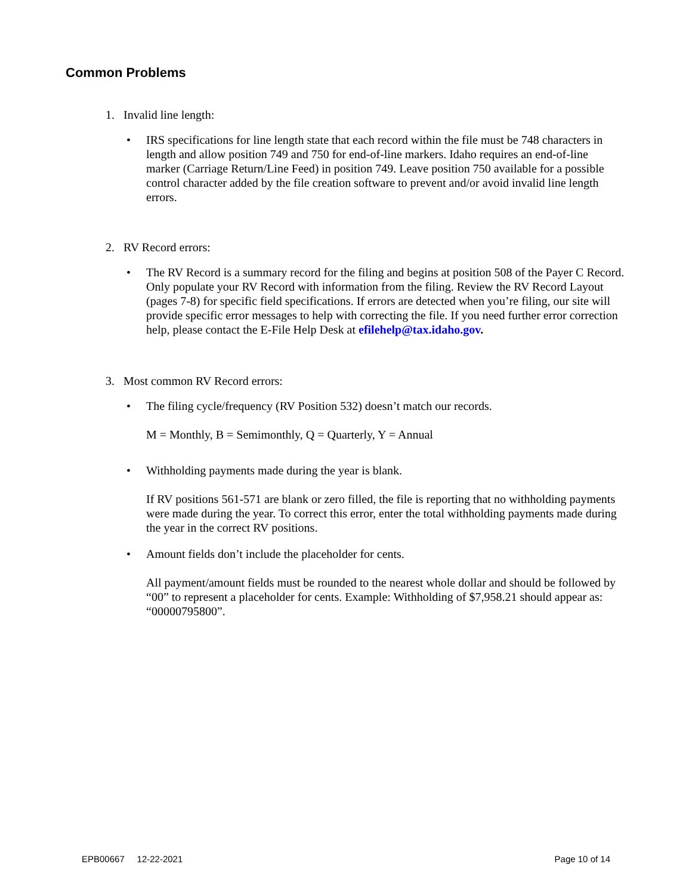Common Problems
1. Invalid line length:
• IRS specifications for line length state that each record within the file must be 748 characters in length and allow position 749 and 750 for end-of-line markers. Idaho requires an end-of-line marker (Carriage Return/Line Feed) in position 749. Leave position 750 available for a possible control character added by the file creation software to prevent and/or avoid invalid line length errors.
2. RV Record errors:
• The RV Record is a summary record for the filing and begins at position 508 of the Payer C Record. Only populate your RV Record with information from the filing. Review the RV Record Layout (pages 7-8) for specific field specifications. If errors are detected when you’re filing, our site will provide specific error messages to help with correcting the file. If you need further error correction help, please contact the E-File Help Desk at efilehelp@tax.idaho.gov.
3. Most common RV Record errors:
• The filing cycle/frequency (RV Position 532) doesn’t match our records.
M = Monthly, B = Semimonthly, Q = Quarterly, Y = Annual
• Withholding payments made during the year is blank.
If RV positions 561-571 are blank or zero filled, the file is reporting that no withholding payments were made during the year. To correct this error, enter the total withholding payments made during the year in the correct RV positions.
• Amount fields don’t include the placeholder for cents.
All payment/amount fields must be rounded to the nearest whole dollar and should be followed by “00” to represent a placeholder for cents. Example: Withholding of $7,958.21 should appear as: “00000795800”.
EPB00667 12-22-2021 Page 10 of 14